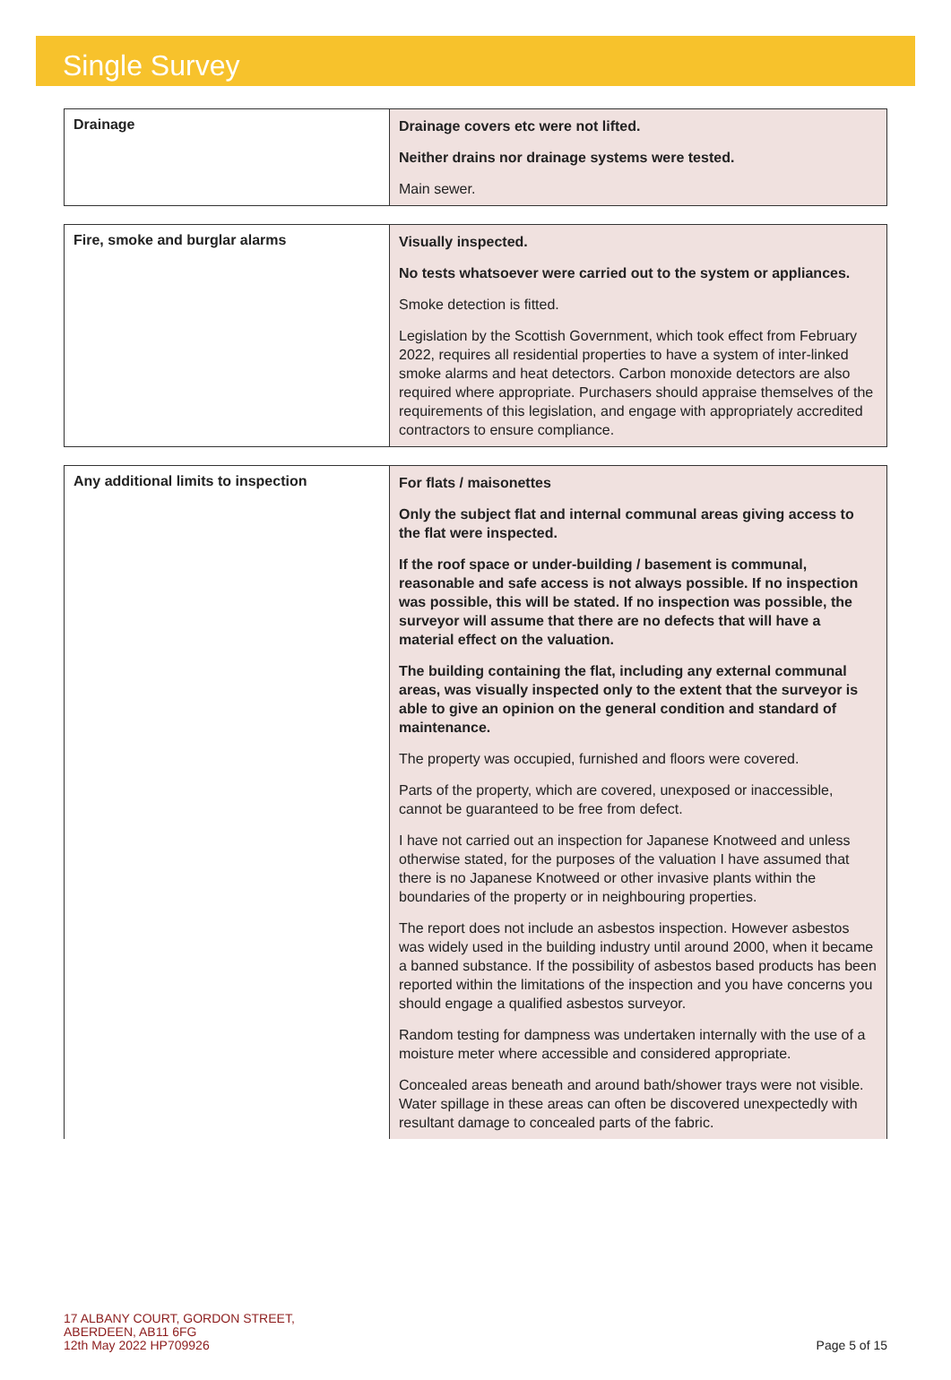Single Survey
| Drainage | Drainage covers etc were not lifted. Neither drains nor drainage systems were tested. Main sewer. |
| Fire, smoke and burglar alarms | Visually inspected. No tests whatsoever were carried out to the system or appliances. Smoke detection is fitted. Legislation by the Scottish Government, which took effect from February 2022, requires all residential properties to have a system of inter-linked smoke alarms and heat detectors. Carbon monoxide detectors are also required where appropriate. Purchasers should appraise themselves of the requirements of this legislation, and engage with appropriately accredited contractors to ensure compliance. |
| Any additional limits to inspection | For flats / maisonettes Only the subject flat and internal communal areas giving access to the flat were inspected. If the roof space or under-building / basement is communal, reasonable and safe access is not always possible. If no inspection was possible, this will be stated. If no inspection was possible, the surveyor will assume that there are no defects that will have a material effect on the valuation. The building containing the flat, including any external communal areas, was visually inspected only to the extent that the surveyor is able to give an opinion on the general condition and standard of maintenance. The property was occupied, furnished and floors were covered. Parts of the property, which are covered, unexposed or inaccessible, cannot be guaranteed to be free from defect. I have not carried out an inspection for Japanese Knotweed and unless otherwise stated, for the purposes of the valuation I have assumed that there is no Japanese Knotweed or other invasive plants within the boundaries of the property or in neighbouring properties. The report does not include an asbestos inspection. However asbestos was widely used in the building industry until around 2000, when it became a banned substance. If the possibility of asbestos based products has been reported within the limitations of the inspection and you have concerns you should engage a qualified asbestos surveyor. Random testing for dampness was undertaken internally with the use of a moisture meter where accessible and considered appropriate. Concealed areas beneath and around bath/shower trays were not visible. Water spillage in these areas can often be discovered unexpectedly with resultant damage to concealed parts of the fabric. |
17 ALBANY COURT, GORDON STREET,
ABERDEEN, AB11 6FG
12th May 2022 HP709926
Page 5 of 15